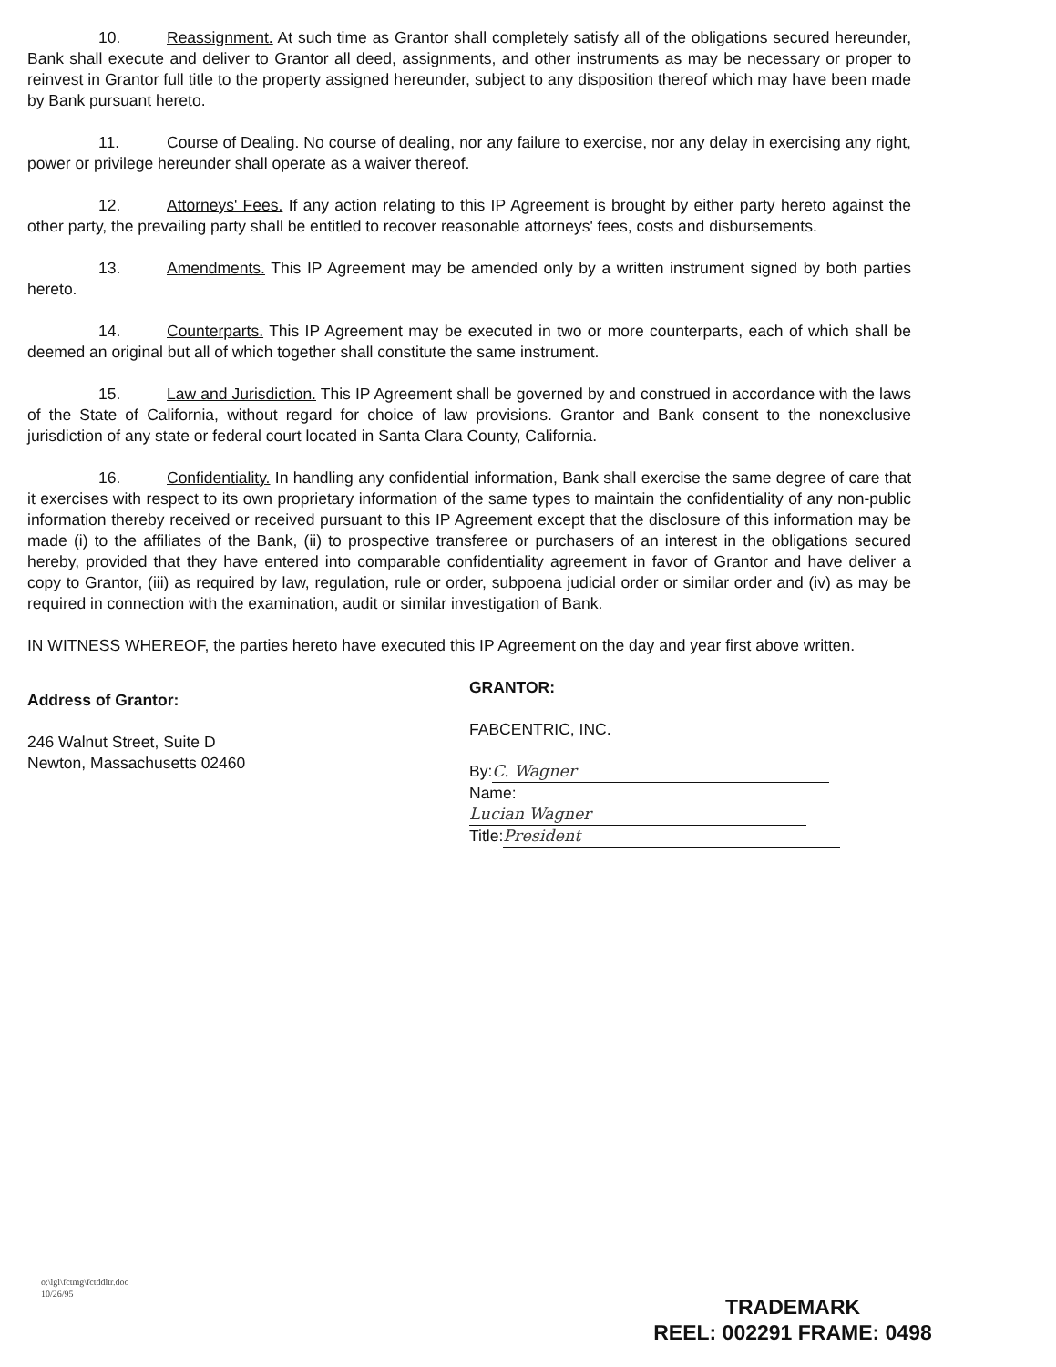10. Reassignment. At such time as Grantor shall completely satisfy all of the obligations secured hereunder, Bank shall execute and deliver to Grantor all deed, assignments, and other instruments as may be necessary or proper to reinvest in Grantor full title to the property assigned hereunder, subject to any disposition thereof which may have been made by Bank pursuant hereto.
11. Course of Dealing. No course of dealing, nor any failure to exercise, nor any delay in exercising any right, power or privilege hereunder shall operate as a waiver thereof.
12. Attorneys' Fees. If any action relating to this IP Agreement is brought by either party hereto against the other party, the prevailing party shall be entitled to recover reasonable attorneys' fees, costs and disbursements.
13. Amendments. This IP Agreement may be amended only by a written instrument signed by both parties hereto.
14. Counterparts. This IP Agreement may be executed in two or more counterparts, each of which shall be deemed an original but all of which together shall constitute the same instrument.
15. Law and Jurisdiction. This IP Agreement shall be governed by and construed in accordance with the laws of the State of California, without regard for choice of law provisions. Grantor and Bank consent to the nonexclusive jurisdiction of any state or federal court located in Santa Clara County, California.
16. Confidentiality. In handling any confidential information, Bank shall exercise the same degree of care that it exercises with respect to its own proprietary information of the same types to maintain the confidentiality of any non-public information thereby received or received pursuant to this IP Agreement except that the disclosure of this information may be made (i) to the affiliates of the Bank, (ii) to prospective transferee or purchasers of an interest in the obligations secured hereby, provided that they have entered into comparable confidentiality agreement in favor of Grantor and have deliver a copy to Grantor, (iii) as required by law, regulation, rule or order, subpoena judicial order or similar order and (iv) as may be required in connection with the examination, audit or similar investigation of Bank.
IN WITNESS WHEREOF, the parties hereto have executed this IP Agreement on the day and year first above written.
Address of Grantor:
246 Walnut Street, Suite D
Newton, Massachusetts 02460
GRANTOR:
FABCENTRIC, INC.
By: C. Wagner
Name: Lucian Wagner
Title: President
o:\lgl\fctmg\fctddltr.doc
10/26/95
TRADEMARK
REEL: 002291 FRAME: 0498